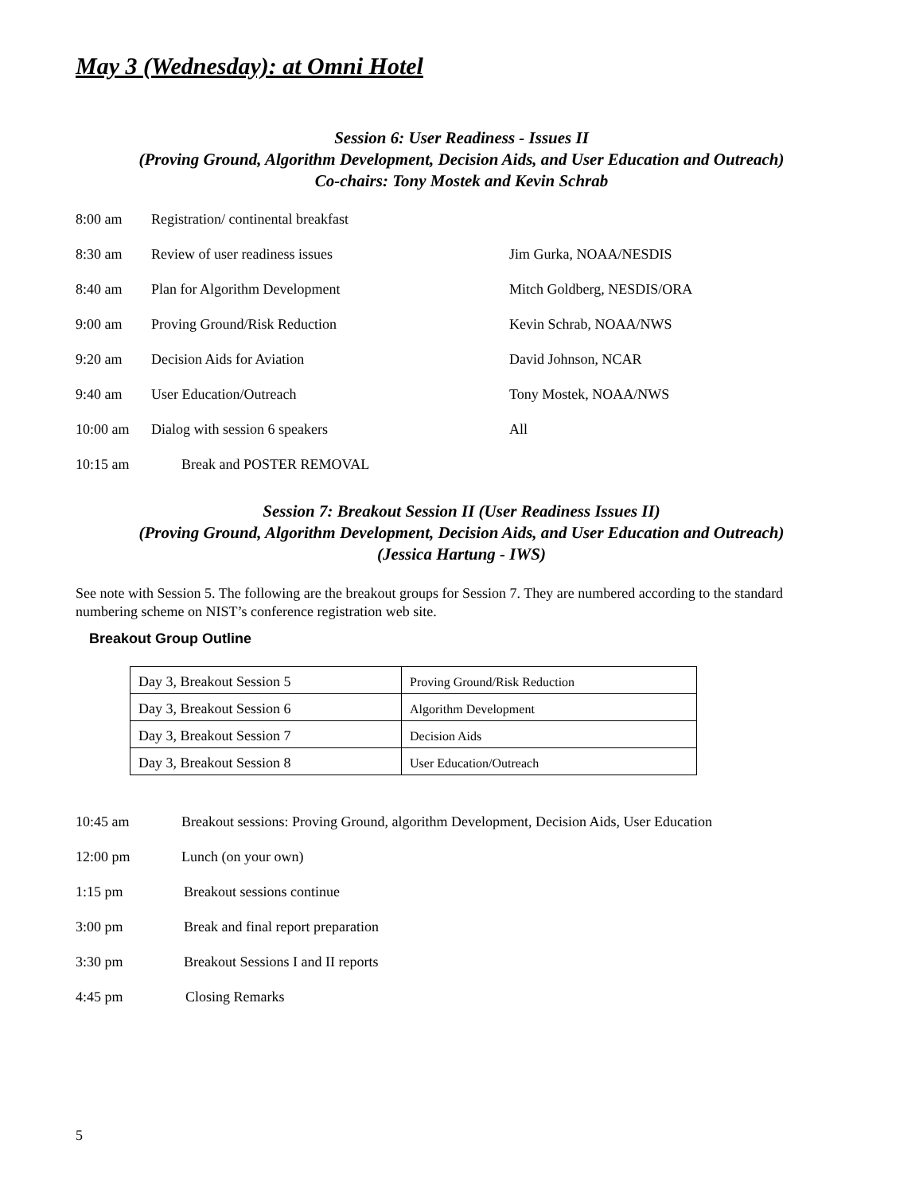May 3 (Wednesday): at Omni Hotel
Session 6: User Readiness - Issues II
(Proving Ground, Algorithm Development, Decision Aids, and User Education and Outreach)
Co-chairs: Tony Mostek and Kevin Schrab
8:00 am Registration/ continental breakfast
8:30 am Review of user readiness issues Jim Gurka, NOAA/NESDIS
8:40 am Plan for Algorithm Development Mitch Goldberg, NESDIS/ORA
9:00 am Proving Ground/Risk Reduction Kevin Schrab, NOAA/NWS
9:20 am Decision Aids for Aviation David Johnson, NCAR
9:40 am User Education/Outreach Tony Mostek, NOAA/NWS
10:00 am Dialog with session 6 speakers All
10:15 am Break and POSTER REMOVAL
Session 7: Breakout Session II (User Readiness Issues II)
(Proving Ground, Algorithm Development, Decision Aids, and User Education and Outreach)
(Jessica Hartung - IWS)
See note with Session 5. The following are the breakout groups for Session 7. They are numbered according to the standard numbering scheme on NIST’s conference registration web site.
Breakout Group Outline
| Day 3, Breakout Session 5 | Proving Ground/Risk Reduction |
| Day 3, Breakout Session 6 | Algorithm Development |
| Day 3, Breakout Session 7 | Decision Aids |
| Day 3, Breakout Session 8 | User Education/Outreach |
10:45 am Breakout sessions: Proving Ground, algorithm Development, Decision Aids, User Education
12:00 pm Lunch (on your own)
1:15 pm Breakout sessions continue
3:00 pm Break and final report preparation
3:30 pm Breakout Sessions I and II reports
4:45 pm Closing Remarks
5